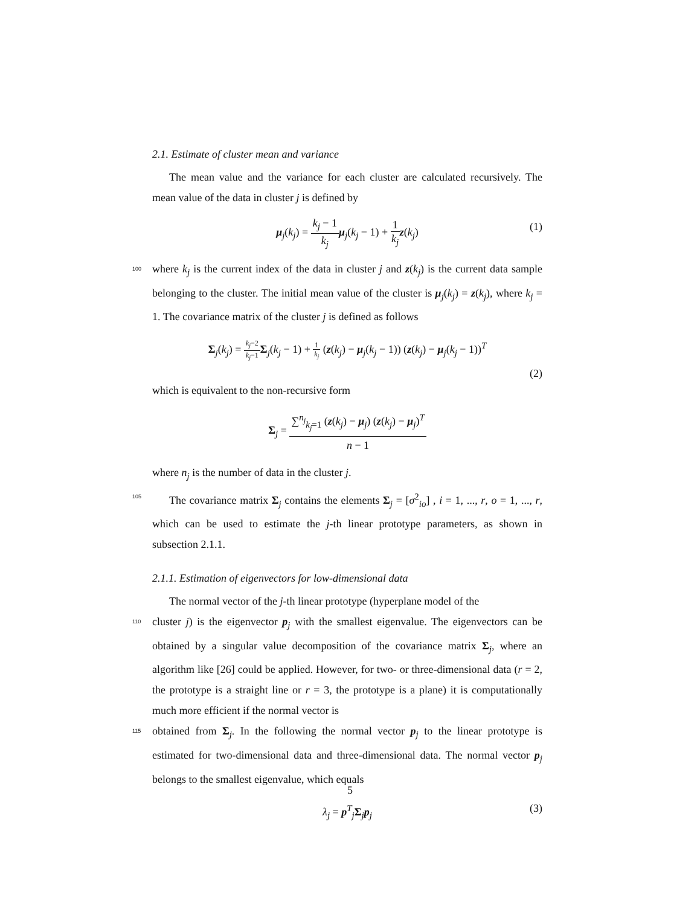2.1. Estimate of cluster mean and variance
The mean value and the variance for each cluster are calculated recursively. The mean value of the data in cluster j is defined by
μ<sub>j</sub>(k<sub>j</sub>) = k<sub>j</sub> − 1 k<sub>j</sub> μ<sub>j</sub>(k<sub>j</sub> − 1) + 1 k<sub>j</sub> z(k<sub>j</sub>) (1)
100 where k<sub>j</sub> is the current index of the data in cluster j and z(k<sub>j</sub>) is the current data sample belonging to the cluster. The initial mean value of the cluster is μ<sub>j</sub>(k<sub>j</sub>) = z(k<sub>j</sub>), where k<sub>j</sub> = 1. The covariance matrix of the cluster j is defined as follows
Σ<sub>j</sub>(k<sub>j</sub>) = k<sub>j</sub>−2 k<sub>j</sub>−1 Σ<sub>j</sub>(k<sub>j</sub> − 1) + 1 k<sub>j</sub> (z(k<sub>j</sub>) − μ<sub>j</sub>(k<sub>j</sub> − 1)) (z(k<sub>j</sub>) − μ<sub>j</sub>(k<sub>j</sub> − 1))<sup>T</sup>
(2)
which is equivalent to the non-recursive form
Σ<sub>j</sub> = ∑<sup>n<sub>j</sub></sup><sub>k<sub>j</sub>=1</sub> (z(k<sub>j</sub>) − μ<sub>j</sub>) (z(k<sub>j</sub>) − μ<sub>j</sub>)<sup>T</sup> n − 1
where n<sub>j</sub> is the number of data in the cluster j.
105 The covariance matrix Σ<sub>j</sub> contains the elements Σ<sub>j</sub> = [σ<sup>2</sup><sub>io</sub>] , i = 1, ..., r, o = 1, ..., r, which can be used to estimate the j-th linear prototype parameters, as shown in subsection 2.1.1.
2.1.1. Estimation of eigenvectors for low-dimensional data
The normal vector of the j-th linear prototype (hyperplane model of the
110 cluster j) is the eigenvector p<sub>j</sub> with the smallest eigenvalue. The eigenvectors can be obtained by a singular value decomposition of the covariance matrix Σ<sub>j</sub>, where an algorithm like [26] could be applied. However, for two- or three-dimensional data (r = 2, the prototype is a straight line or r = 3, the prototype is a plane) it is computationally much more efficient if the normal vector is
115 obtained from Σ<sub>j</sub>. In the following the normal vector p<sub>j</sub> to the linear prototype is estimated for two-dimensional data and three-dimensional data. The normal vector p<sub>j</sub> belongs to the smallest eigenvalue, which equals
λ<sub>j</sub> = p<sup>T</sup><sub>j</sub>Σ<sub>j</sub>p<sub>j</sub> (3)
5